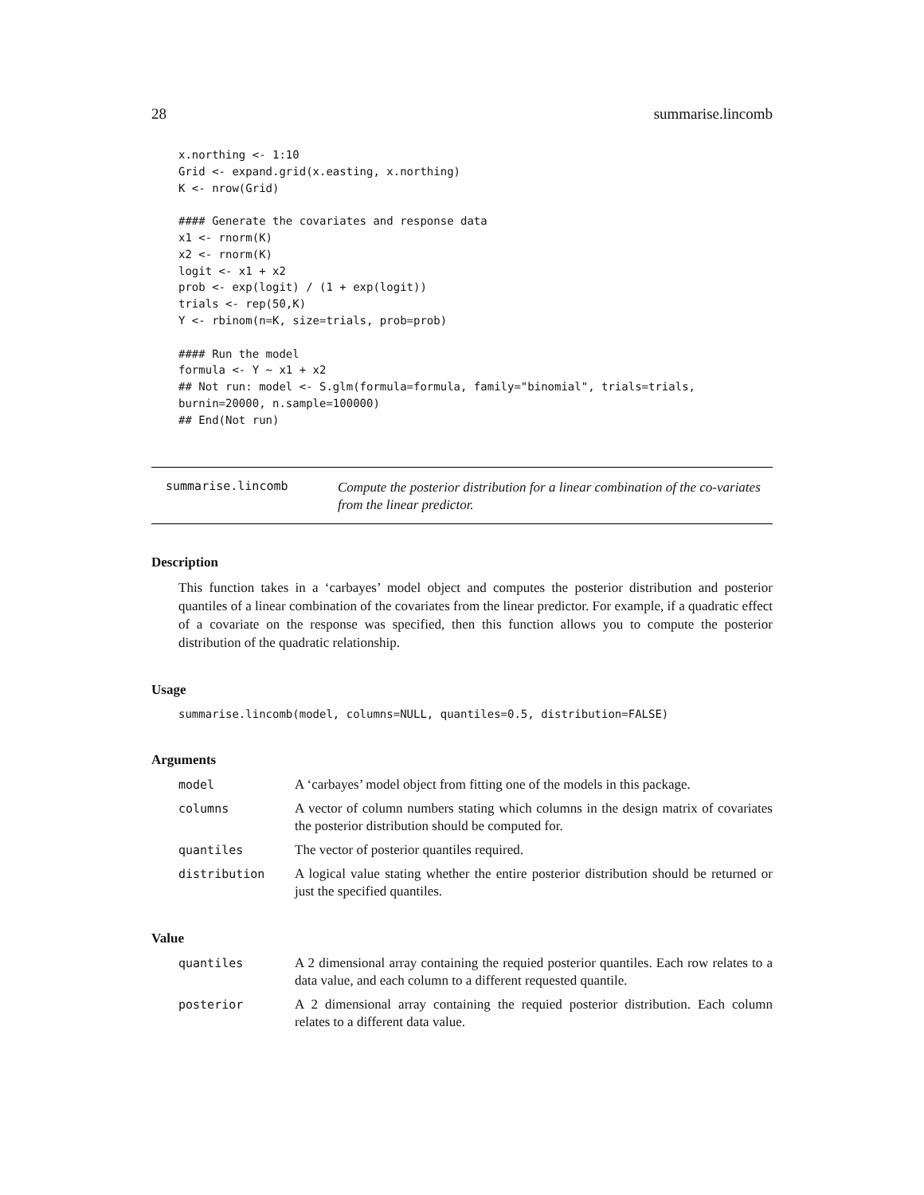28 summarise.lincomb
x.northing <- 1:10
Grid <- expand.grid(x.easting, x.northing)
K <- nrow(Grid)

#### Generate the covariates and response data
x1 <- rnorm(K)
x2 <- rnorm(K)
logit <- x1 + x2
prob <- exp(logit) / (1 + exp(logit))
trials <- rep(50,K)
Y <- rbinom(n=K, size=trials, prob=prob)

#### Run the model
formula <- Y ~ x1 + x2
## Not run: model <- S.glm(formula=formula, family="binomial", trials=trials,
burnin=20000, n.sample=100000)
## End(Not run)
summarise.lincomb
Compute the posterior distribution for a linear combination of the co-variates from the linear predictor.
Description
This function takes in a ‘carbayes’ model object and computes the posterior distribution and posterior quantiles of a linear combination of the covariates from the linear predictor. For example, if a quadratic effect of a covariate on the response was specified, then this function allows you to compute the posterior distribution of the quadratic relationship.
Usage
summarise.lincomb(model, columns=NULL, quantiles=0.5, distribution=FALSE)
Arguments
model A ‘carbayes’ model object from fitting one of the models in this package.
columns A vector of column numbers stating which columns in the design matrix of covariates the posterior distribution should be computed for.
quantiles The vector of posterior quantiles required.
distribution A logical value stating whether the entire posterior distribution should be returned or just the specified quantiles.
Value
quantiles A 2 dimensional array containing the requied posterior quantiles. Each row relates to a data value, and each column to a different requested quantile.
posterior A 2 dimensional array containing the requied posterior distribution. Each column relates to a different data value.